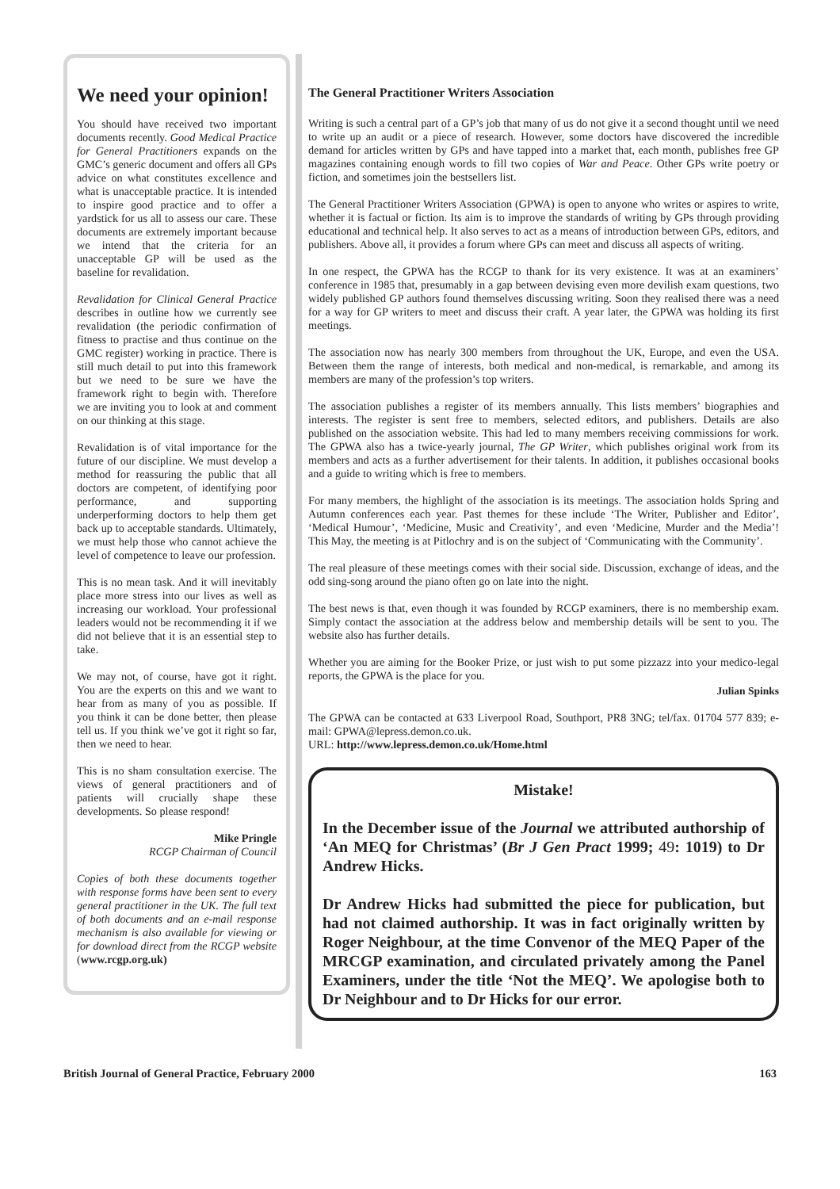We need your opinion!
You should have received two important documents recently. Good Medical Practice for General Practitioners expands on the GMC’s generic document and offers all GPs advice on what constitutes excellence and what is unacceptable practice. It is intended to inspire good practice and to offer a yardstick for us all to assess our care. These documents are extremely important because we intend that the criteria for an unacceptable GP will be used as the baseline for revalidation.
Revalidation for Clinical General Practice describes in outline how we currently see revalidation (the periodic confirmation of fitness to practise and thus continue on the GMC register) working in practice. There is still much detail to put into this framework but we need to be sure we have the framework right to begin with. Therefore we are inviting you to look at and comment on our thinking at this stage.
Revalidation is of vital importance for the future of our discipline. We must develop a method for reassuring the public that all doctors are competent, of identifying poor performance, and supporting underperforming doctors to help them get back up to acceptable standards. Ultimately, we must help those who cannot achieve the level of competence to leave our profession.
This is no mean task. And it will inevitably place more stress into our lives as well as increasing our workload. Your professional leaders would not be recommending it if we did not believe that it is an essential step to take.
We may not, of course, have got it right. You are the experts on this and we want to hear from as many of you as possible. If you think it can be done better, then please tell us. If you think we’ve got it right so far, then we need to hear.
This is no sham consultation exercise. The views of general practitioners and of patients will crucially shape these developments. So please respond!
Mike Pringle
RCGP Chairman of Council
Copies of both these documents together with response forms have been sent to every general practitioner in the UK. The full text of both documents and an e-mail response mechanism is also available for viewing or for download direct from the RCGP website (www.rcgp.org.uk)
The General Practitioner Writers Association
Writing is such a central part of a GP’s job that many of us do not give it a second thought until we need to write up an audit or a piece of research. However, some doctors have discovered the incredible demand for articles written by GPs and have tapped into a market that, each month, publishes free GP magazines containing enough words to fill two copies of War and Peace. Other GPs write poetry or fiction, and sometimes join the bestsellers list.
The General Practitioner Writers Association (GPWA) is open to anyone who writes or aspires to write, whether it is factual or fiction. Its aim is to improve the standards of writing by GPs through providing educational and technical help. It also serves to act as a means of introduction between GPs, editors, and publishers. Above all, it provides a forum where GPs can meet and discuss all aspects of writing.
In one respect, the GPWA has the RCGP to thank for its very existence. It was at an examiners’ conference in 1985 that, presumably in a gap between devising even more devilish exam questions, two widely published GP authors found themselves discussing writing. Soon they realised there was a need for a way for GP writers to meet and discuss their craft. A year later, the GPWA was holding its first meetings.
The association now has nearly 300 members from throughout the UK, Europe, and even the USA. Between them the range of interests, both medical and non-medical, is remarkable, and among its members are many of the profession’s top writers.
The association publishes a register of its members annually. This lists members’ biographies and interests. The register is sent free to members, selected editors, and publishers. Details are also published on the association website. This had led to many members receiving commissions for work. The GPWA also has a twice-yearly journal, The GP Writer, which publishes original work from its members and acts as a further advertisement for their talents. In addition, it publishes occasional books and a guide to writing which is free to members.
For many members, the highlight of the association is its meetings. The association holds Spring and Autumn conferences each year. Past themes for these include ‘The Writer, Publisher and Editor’, ‘Medical Humour’, ‘Medicine, Music and Creativity’, and even ‘Medicine, Murder and the Media’! This May, the meeting is at Pitlochry and is on the subject of ‘Communicating with the Community’.
The real pleasure of these meetings comes with their social side. Discussion, exchange of ideas, and the odd sing-song around the piano often go on late into the night.
The best news is that, even though it was founded by RCGP examiners, there is no membership exam. Simply contact the association at the address below and membership details will be sent to you. The website also has further details.
Whether you are aiming for the Booker Prize, or just wish to put some pizzazz into your medico-legal reports, the GPWA is the place for you.
Julian Spinks
The GPWA can be contacted at 633 Liverpool Road, Southport, PR8 3NG; tel/fax. 01704 577 839; e-mail: GPWA@lepress.demon.co.uk.
URL: http://www.lepress.demon.co.uk/Home.html
Mistake!
In the December issue of the Journal we attributed authorship of ‘An MEQ for Christmas’ (Br J Gen Pract 1999; 49: 1019) to Dr Andrew Hicks.
Dr Andrew Hicks had submitted the piece for publication, but had not claimed authorship. It was in fact originally written by Roger Neighbour, at the time Convenor of the MEQ Paper of the MRCGP examination, and circulated privately among the Panel Examiners, under the title ‘Not the MEQ’. We apologise both to Dr Neighbour and to Dr Hicks for our error.
British Journal of General Practice, February 2000 163